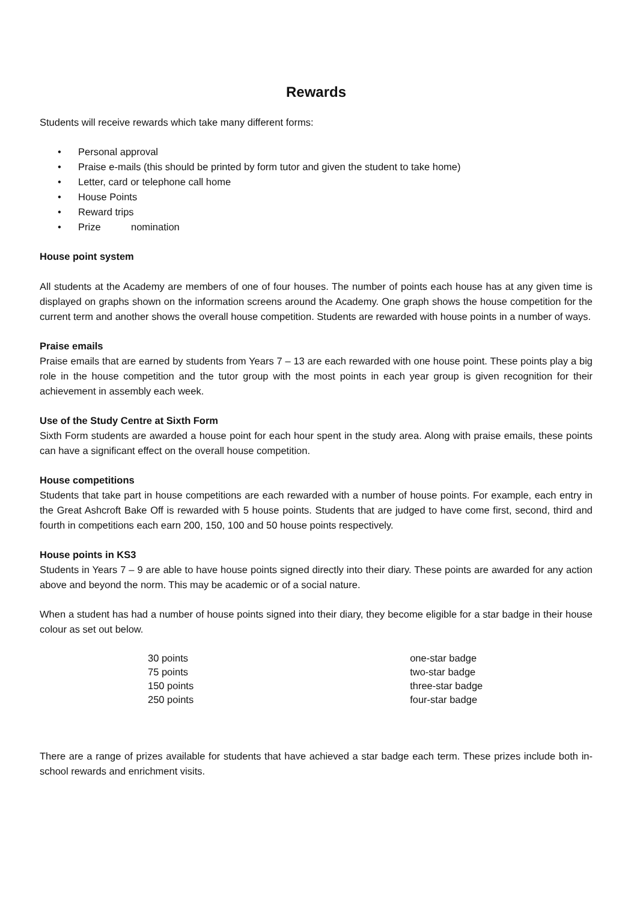Rewards
Students will receive rewards which take many different forms:
• Personal approval
• Praise e-mails (this should be printed by form tutor and given the student to take home)
• Letter, card or telephone call home
• House Points
• Reward trips
• Prize nomination
House point system
All students at the Academy are members of one of four houses. The number of points each house has at any given time is displayed on graphs shown on the information screens around the Academy. One graph shows the house competition for the current term and another shows the overall house competition. Students are rewarded with house points in a number of ways.
Praise emails
Praise emails that are earned by students from Years 7 – 13 are each rewarded with one house point. These points play a big role in the house competition and the tutor group with the most points in each year group is given recognition for their achievement in assembly each week.
Use of the Study Centre at Sixth Form
Sixth Form students are awarded a house point for each hour spent in the study area. Along with praise emails, these points can have a significant effect on the overall house competition.
House competitions
Students that take part in house competitions are each rewarded with a number of house points. For example, each entry in the Great Ashcroft Bake Off is rewarded with 5 house points. Students that are judged to have come first, second, third and fourth in competitions each earn 200, 150, 100 and 50 house points respectively.
House points in KS3
Students in Years 7 – 9 are able to have house points signed directly into their diary. These points are awarded for any action above and beyond the norm. This may be academic or of a social nature.
When a student has had a number of house points signed into their diary, they become eligible for a star badge in their house colour as set out below.
| 30 points | one-star badge |
| 75 points | two-star badge |
| 150 points | three-star badge |
| 250 points | four-star badge |
There are a range of prizes available for students that have achieved a star badge each term. These prizes include both in-school rewards and enrichment visits.